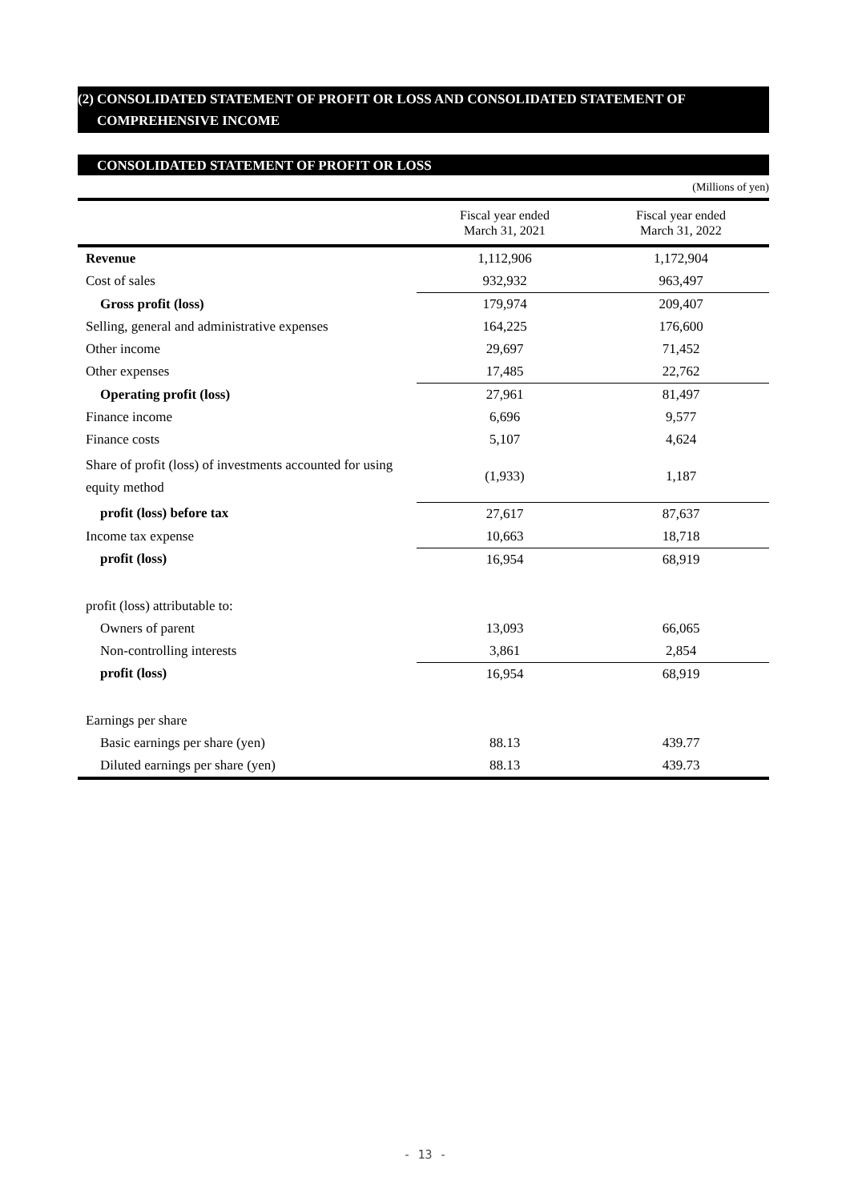(2) CONSOLIDATED STATEMENT OF PROFIT OR LOSS AND CONSOLIDATED STATEMENT OF
COMPREHENSIVE INCOME
CONSOLIDATED STATEMENT OF PROFIT OR LOSS
(Millions of yen)
| | Fiscal year ended March 31, 2021 | Fiscal year ended March 31, 2022 |
| --- | --- | --- |
| Revenue | 1,112,906 | 1,172,904 |
| Cost of sales | 932,932 | 963,497 |
| Gross profit (loss) | 179,974 | 209,407 |
| Selling, general and administrative expenses | 164,225 | 176,600 |
| Other income | 29,697 | 71,452 |
| Other expenses | 17,485 | 22,762 |
| Operating profit (loss) | 27,961 | 81,497 |
| Finance income | 6,696 | 9,577 |
| Finance costs | 5,107 | 4,624 |
| Share of profit (loss) of investments accounted for using equity method | (1,933) | 1,187 |
| profit (loss) before tax | 27,617 | 87,637 |
| Income tax expense | 10,663 | 18,718 |
| profit (loss) | 16,954 | 68,919 |
| profit (loss) attributable to: | | |
| Owners of parent | 13,093 | 66,065 |
| Non-controlling interests | 3,861 | 2,854 |
| profit (loss) | 16,954 | 68,919 |
| Earnings per share | | |
| Basic earnings per share (yen) | 88.13 | 439.77 |
| Diluted earnings per share (yen) | 88.13 | 439.73 |
- 13 -